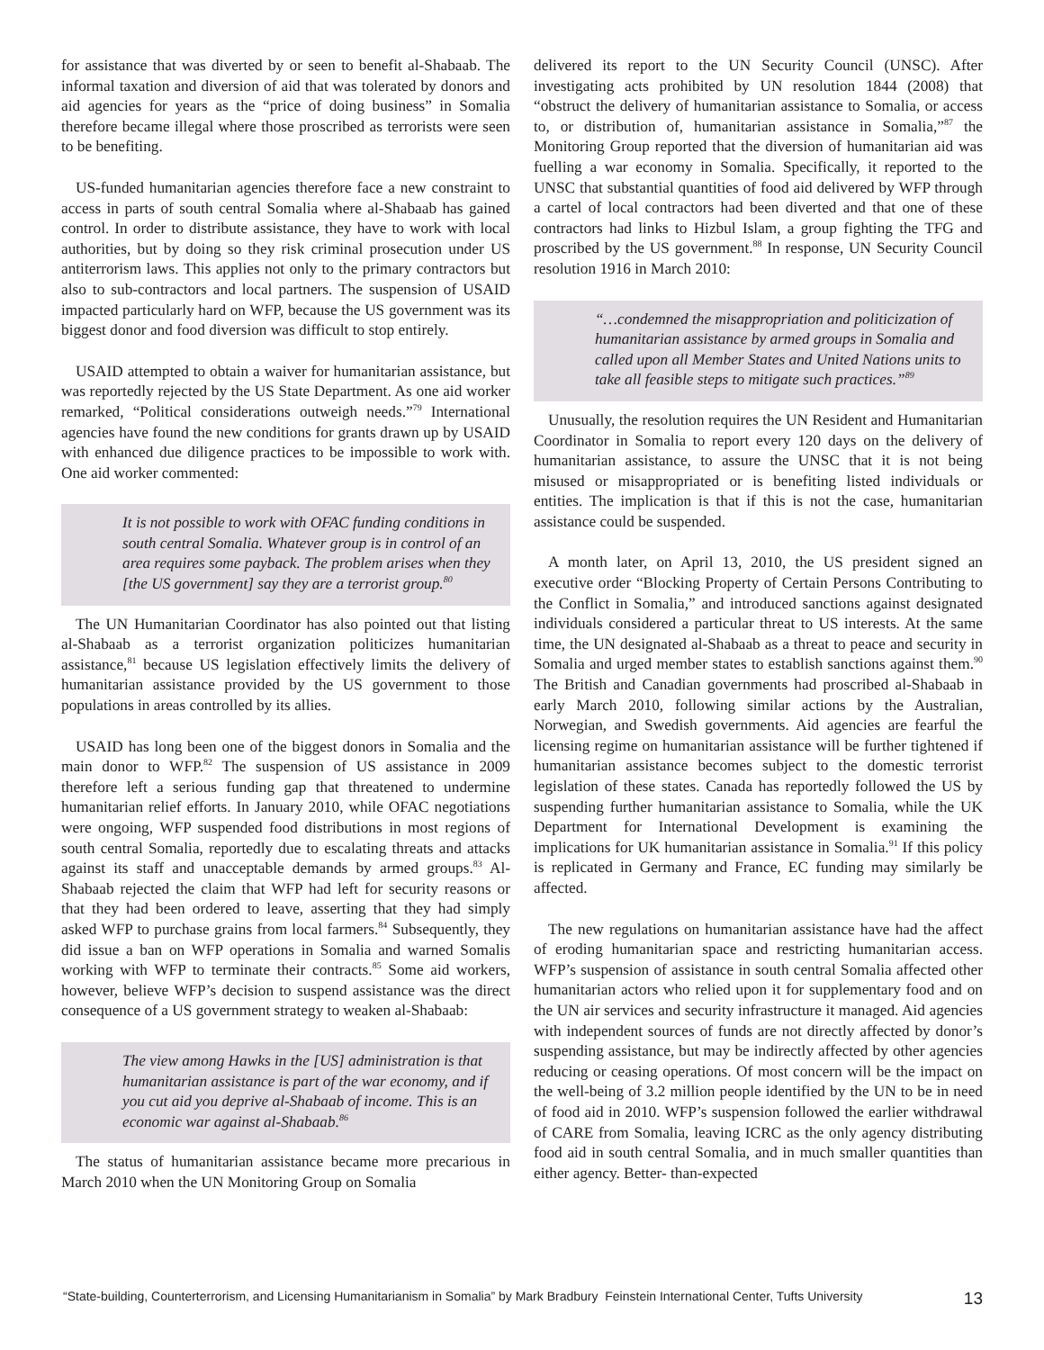for assistance that was diverted by or seen to benefit al-Shabaab. The informal taxation and diversion of aid that was tolerated by donors and aid agencies for years as the “price of doing business” in Somalia therefore became illegal where those proscribed as terrorists were seen to be benefiting.
US-funded humanitarian agencies therefore face a new constraint to access in parts of south central Somalia where al-Shabaab has gained control. In order to distribute assistance, they have to work with local authorities, but by doing so they risk criminal prosecution under US antiterrorism laws. This applies not only to the primary contractors but also to sub-contractors and local partners. The suspension of USAID impacted particularly hard on WFP, because the US government was its biggest donor and food diversion was difficult to stop entirely.
USAID attempted to obtain a waiver for humanitarian assistance, but was reportedly rejected by the US State Department. As one aid worker remarked, “Political considerations outweigh needs.”<sup>79</sup> International agencies have found the new conditions for grants drawn up by USAID with enhanced due diligence practices to be impossible to work with. One aid worker commented:
It is not possible to work with OFAC funding conditions in south central Somalia. Whatever group is in control of an area requires some payback. The problem arises when they [the US government] say they are a terrorist group.<sup>80</sup>
The UN Humanitarian Coordinator has also pointed out that listing al-Shabaab as a terrorist organization politicizes humanitarian assistance,<sup>81</sup> because US legislation effectively limits the delivery of humanitarian assistance provided by the US government to those populations in areas controlled by its allies.
USAID has long been one of the biggest donors in Somalia and the main donor to WFP.<sup>82</sup> The suspension of US assistance in 2009 therefore left a serious funding gap that threatened to undermine humanitarian relief efforts. In January 2010, while OFAC negotiations were ongoing, WFP suspended food distributions in most regions of south central Somalia, reportedly due to escalating threats and attacks against its staff and unacceptable demands by armed groups.<sup>83</sup> Al-Shabaab rejected the claim that WFP had left for security reasons or that they had been ordered to leave, asserting that they had simply asked WFP to purchase grains from local farmers.<sup>84</sup> Subsequently, they did issue a ban on WFP operations in Somalia and warned Somalis working with WFP to terminate their contracts.<sup>85</sup> Some aid workers, however, believe WFP’s decision to suspend assistance was the direct consequence of a US government strategy to weaken al-Shabaab:
The view among Hawks in the [US] administration is that humanitarian assistance is part of the war economy, and if you cut aid you deprive al-Shabaab of income. This is an economic war against al-Shabaab.<sup>86</sup>
The status of humanitarian assistance became more precarious in March 2010 when the UN Monitoring Group on Somalia
delivered its report to the UN Security Council (UNSC). After investigating acts prohibited by UN resolution 1844 (2008) that “obstruct the delivery of humanitarian assistance to Somalia, or access to, or distribution of, humanitarian assistance in Somalia,”<sup>87</sup> the Monitoring Group reported that the diversion of humanitarian aid was fuelling a war economy in Somalia. Specifically, it reported to the UNSC that substantial quantities of food aid delivered by WFP through a cartel of local contractors had been diverted and that one of these contractors had links to Hizbul Islam, a group fighting the TFG and proscribed by the US government.<sup>88</sup> In response, UN Security Council resolution 1916 in March 2010:
“…condemned the misappropriation and politicization of humanitarian assistance by armed groups in Somalia and called upon all Member States and United Nations units to take all feasible steps to mitigate such practices.”<sup>89</sup>
Unusually, the resolution requires the UN Resident and Humanitarian Coordinator in Somalia to report every 120 days on the delivery of humanitarian assistance, to assure the UNSC that it is not being misused or misappropriated or is benefiting listed individuals or entities. The implication is that if this is not the case, humanitarian assistance could be suspended.
A month later, on April 13, 2010, the US president signed an executive order “Blocking Property of Certain Persons Contributing to the Conflict in Somalia,” and introduced sanctions against designated individuals considered a particular threat to US interests. At the same time, the UN designated al-Shabaab as a threat to peace and security in Somalia and urged member states to establish sanctions against them.<sup>90</sup> The British and Canadian governments had proscribed al-Shabaab in early March 2010, following similar actions by the Australian, Norwegian, and Swedish governments. Aid agencies are fearful the licensing regime on humanitarian assistance will be further tightened if humanitarian assistance becomes subject to the domestic terrorist legislation of these states. Canada has reportedly followed the US by suspending further humanitarian assistance to Somalia, while the UK Department for International Development is examining the implications for UK humanitarian assistance in Somalia.<sup>91</sup> If this policy is replicated in Germany and France, EC funding may similarly be affected.
The new regulations on humanitarian assistance have had the affect of eroding humanitarian space and restricting humanitarian access. WFP’s suspension of assistance in south central Somalia affected other humanitarian actors who relied upon it for supplementary food and on the UN air services and security infrastructure it managed. Aid agencies with independent sources of funds are not directly affected by donor’s suspending assistance, but may be indirectly affected by other agencies reducing or ceasing operations. Of most concern will be the impact on the well-being of 3.2 million people identified by the UN to be in need of food aid in 2010. WFP’s suspension followed the earlier withdrawal of CARE from Somalia, leaving ICRC as the only agency distributing food aid in south central Somalia, and in much smaller quantities than either agency. Better- than-expected
“State-building, Counterterrorism, and Licensing Humanitarianism in Somalia” by Mark Bradbury Feinstein International Center, Tufts University 13